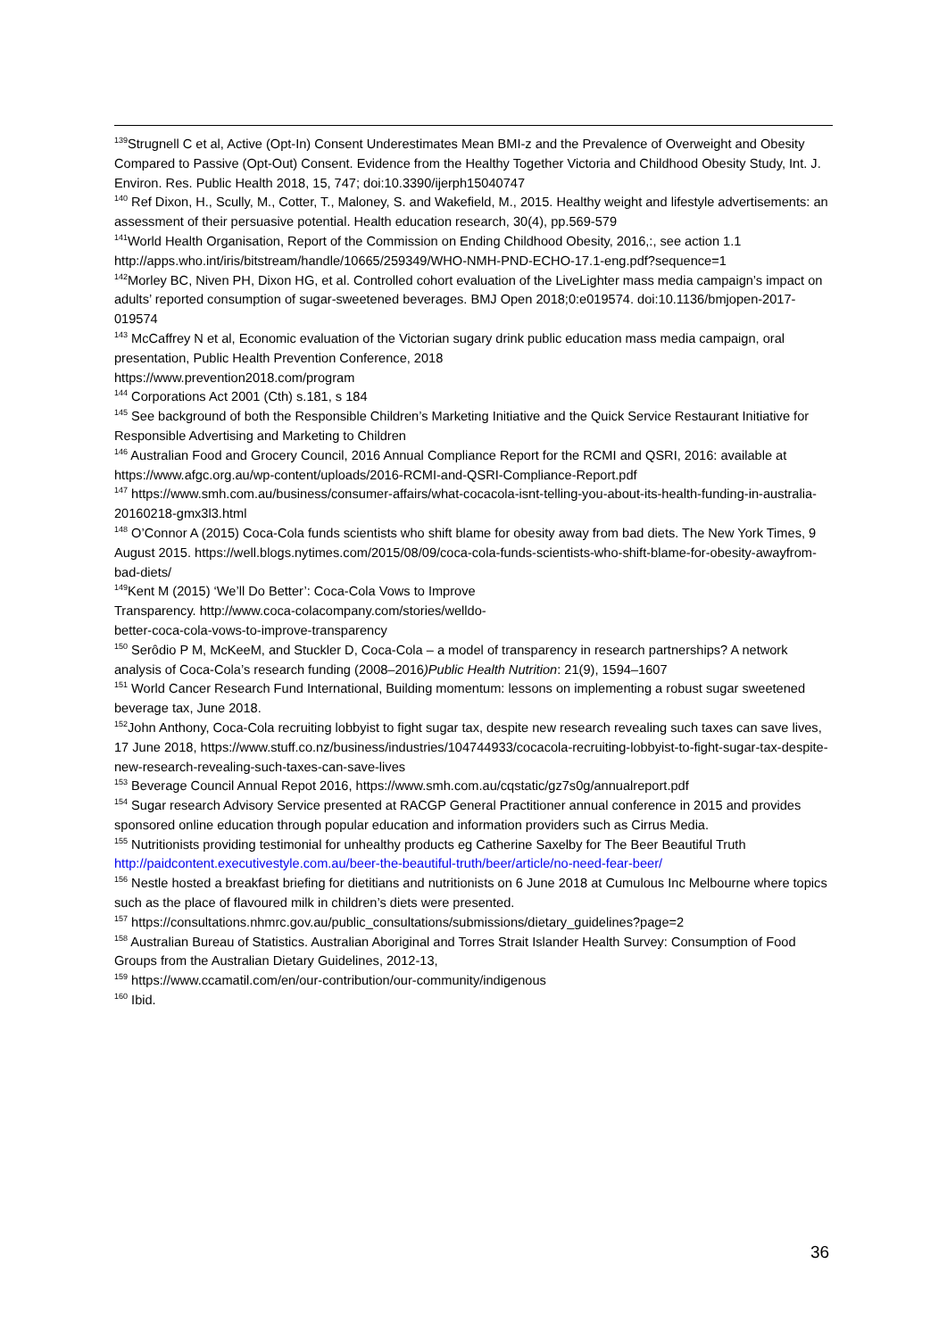<sup>139</sup> Strugnell C et al, Active (Opt-In) Consent Underestimates Mean BMI-z and the Prevalence of Overweight and Obesity Compared to Passive (Opt-Out) Consent. Evidence from the Healthy Together Victoria and Childhood Obesity Study, Int. J. Environ. Res. Public Health 2018, 15, 747; doi:10.3390/ijerph15040747
<sup>140</sup> Ref Dixon, H., Scully, M., Cotter, T., Maloney, S. and Wakefield, M., 2015. Healthy weight and lifestyle advertisements: an assessment of their persuasive potential. Health education research, 30(4), pp.569-579
<sup>141</sup> World Health Organisation, Report of the Commission on Ending Childhood Obesity, 2016,:, see action 1.1 http://apps.who.int/iris/bitstream/handle/10665/259349/WHO-NMH-PND-ECHO-17.1-eng.pdf?sequence=1
<sup>142</sup> Morley BC, Niven PH, Dixon HG, et al. Controlled cohort evaluation of the LiveLighter mass media campaign’s impact on adults’ reported consumption of sugar-sweetened beverages. BMJ Open 2018;0:e019574. doi:10.1136/bmjopen-2017-019574
<sup>143</sup> McCaffrey N et al, Economic evaluation of the Victorian sugary drink public education mass media campaign, oral presentation, Public Health Prevention Conference, 2018
https://www.prevention2018.com/program
<sup>144</sup> Corporations Act 2001 (Cth) s.181, s 184
<sup>145</sup> See background of both the Responsible Children’s Marketing Initiative and the Quick Service Restaurant Initiative for Responsible Advertising and Marketing to Children
<sup>146</sup> Australian Food and Grocery Council, 2016 Annual Compliance Report for the RCMI and QSRI, 2016: available at https://www.afgc.org.au/wp-content/uploads/2016-RCMI-and-QSRI-Compliance-Report.pdf
<sup>147</sup> https://www.smh.com.au/business/consumer-affairs/what-cocacola-isnt-telling-you-about-its-health-funding-in-australia-20160218-gmx3l3.html
<sup>148</sup> O’Connor A (2015) Coca-Cola funds scientists who shift blame for obesity away from bad diets. The New York Times, 9 August 2015. https://well.blogs.nytimes.com/2015/08/09/coca-cola-funds-scientists-who-shift-blame-for-obesity-awayfrom-bad-diets/
<sup>149</sup> Kent M (2015) ‘We’ll Do Better’: Coca-Cola Vows to Improve
Transparency. http://www.coca-colacompany.com/stories/welldo-
better-coca-cola-vows-to-improve-transparency
<sup>150</sup> Serôdio P M, McKeeM, and Stuckler D, Coca-Cola – a model of transparency in research partnerships? A network analysis of Coca-Cola’s research funding (2008–2016)Public Health Nutrition: 21(9), 1594–1607
<sup>151</sup> World Cancer Research Fund International, Building momentum: lessons on implementing a robust sugar sweetened beverage tax, June 2018.
<sup>152</sup> John Anthony, Coca-Cola recruiting lobbyist to fight sugar tax, despite new research revealing such taxes can save lives, 17 June 2018, https://www.stuff.co.nz/business/industries/104744933/cocacola-recruiting-lobbyist-to-fight-sugar-tax-despite-new-research-revealing-such-taxes-can-save-lives
<sup>153</sup> Beverage Council Annual Repot 2016, https://www.smh.com.au/cqstatic/gz7s0g/annualreport.pdf
<sup>154</sup> Sugar research Advisory Service presented at RACGP General Practitioner annual conference in 2015 and provides sponsored online education through popular education and information providers such as Cirrus Media.
<sup>155</sup> Nutritionists providing testimonial for unhealthy products eg Catherine Saxelby for The Beer Beautiful Truth http://paidcontent.executivestyle.com.au/beer-the-beautiful-truth/beer/article/no-need-fear-beer/
<sup>156</sup> Nestle hosted a breakfast briefing for dietitians and nutritionists on 6 June 2018 at Cumulous Inc Melbourne where topics such as the place of flavoured milk in children’s diets were presented.
<sup>157</sup> https://consultations.nhmrc.gov.au/public_consultations/submissions/dietary_guidelines?page=2
<sup>158</sup> Australian Bureau of Statistics. Australian Aboriginal and Torres Strait Islander Health Survey: Consumption of Food Groups from the Australian Dietary Guidelines, 2012-13,
<sup>159</sup> https://www.ccamatil.com/en/our-contribution/our-community/indigenous
<sup>160</sup> Ibid.
36